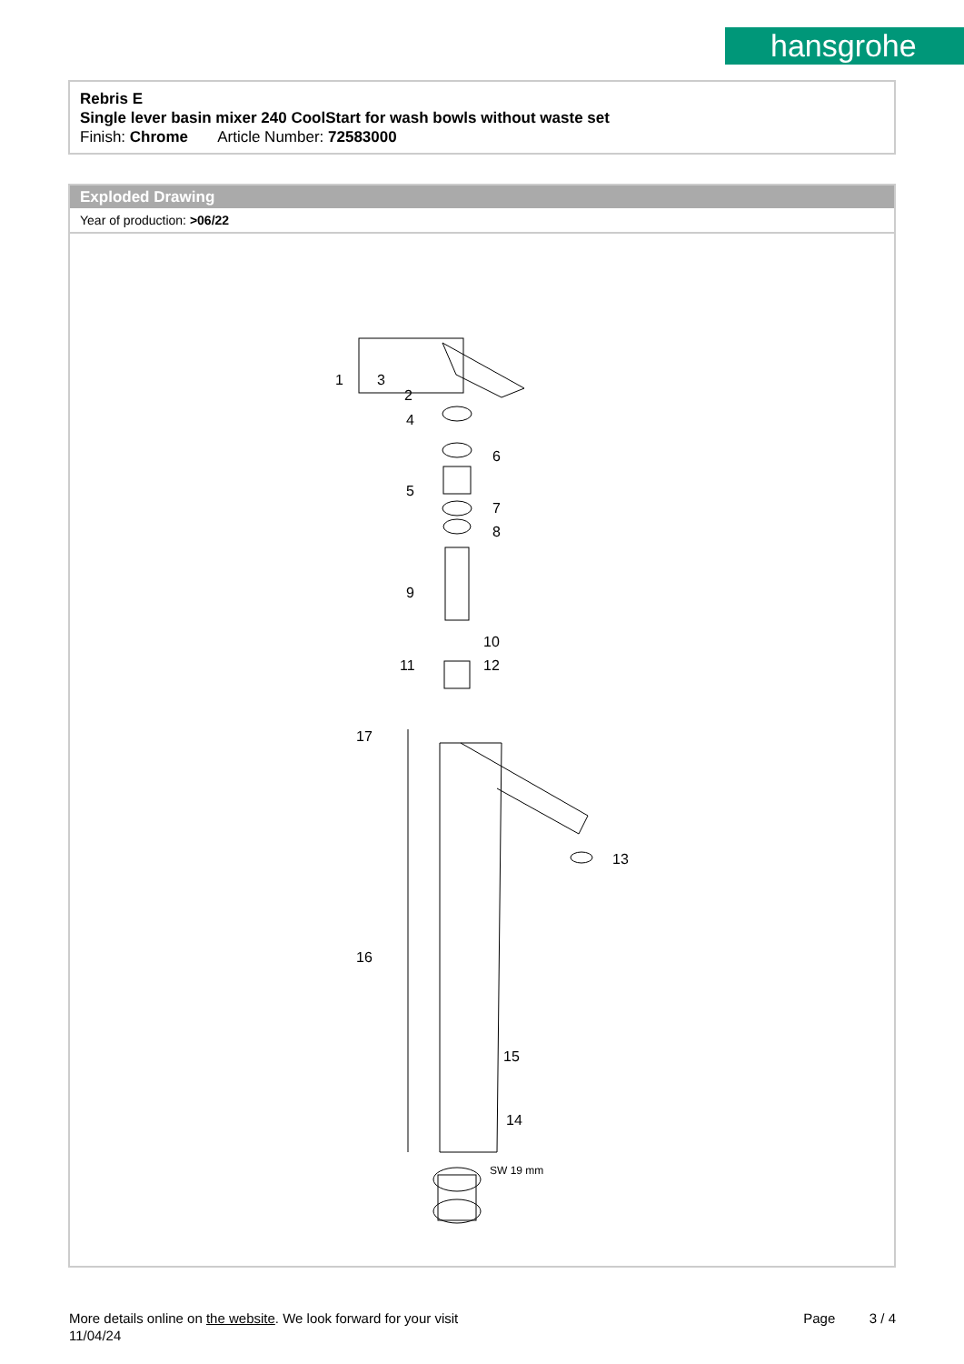hansgrohe
Rebris E
Single lever basin mixer 240 CoolStart for wash bowls without waste set
Finish: Chrome Article Number: 72583000
Exploded Drawing
Year of production: >06/22
1
3
2
4
6
5
7
8
9
10
11
12
17
13
16
15
14
SW 19 mm
Page 3 / 4
More details online on the website. We look forward for your visit
11/04/24